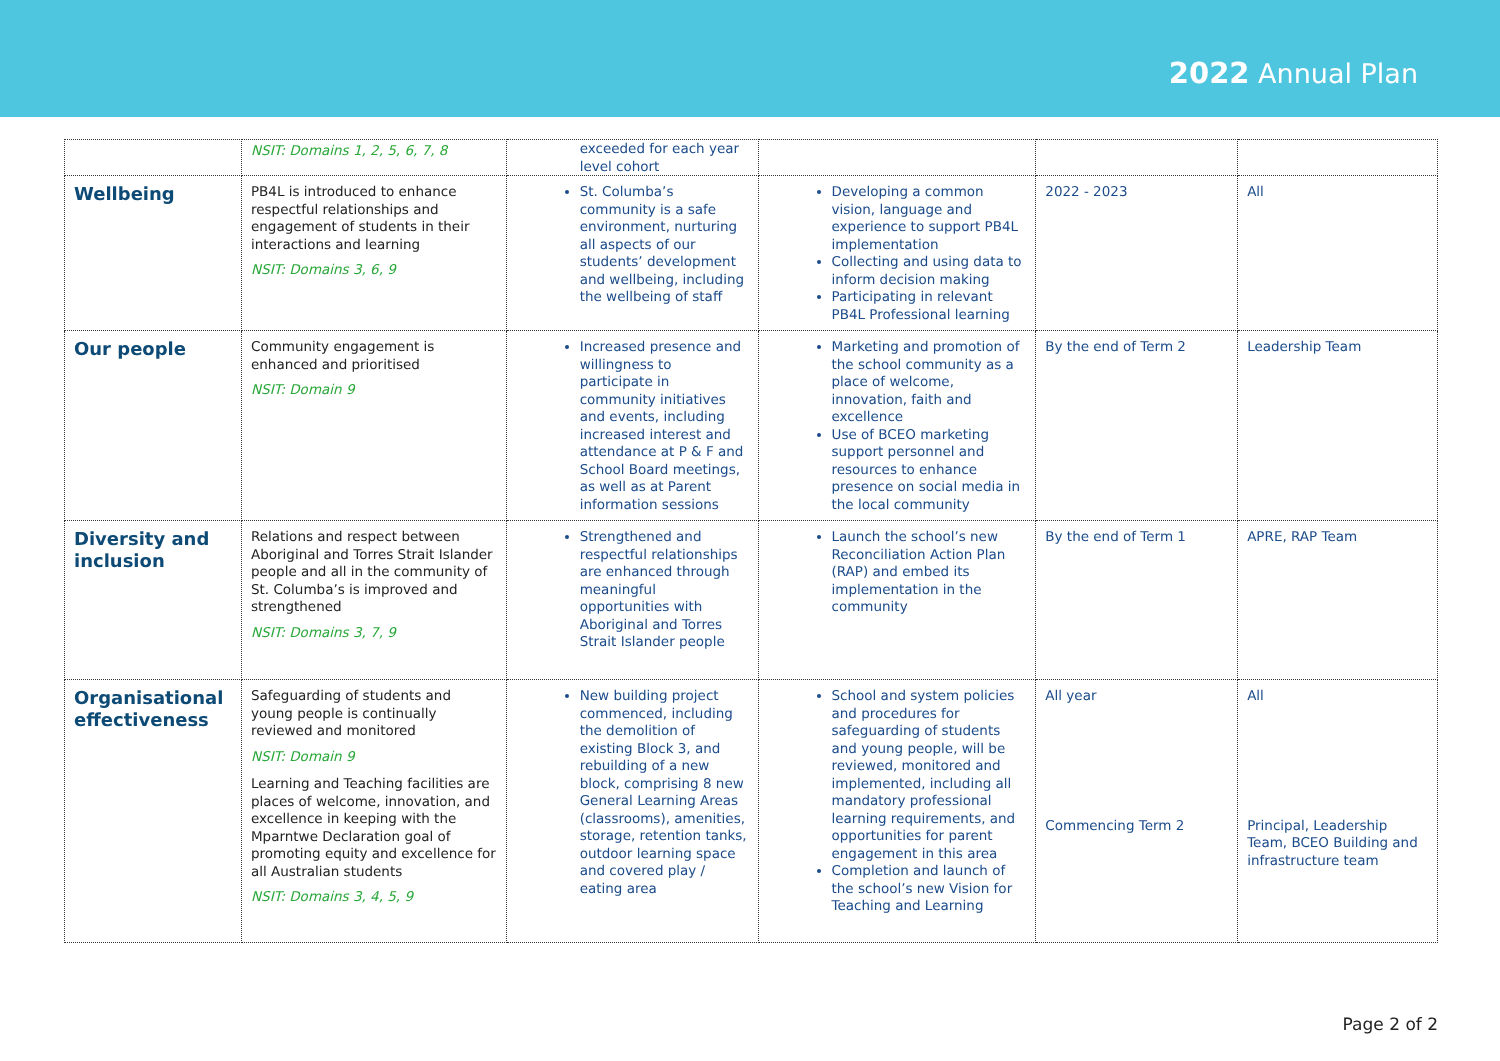2022 Annual Plan
| | NSIT: Domains 1, 2, 5, 6, 7, 8 | exceeded for each year level cohort | | | |
| Wellbeing | PB4L is introduced to enhance respectful relationships and engagement of students in their interactions and learning NSIT: Domains 3, 6, 9 | St. Columba’s community is a safe environment, nurturing all aspects of our students’ development and wellbeing, including the wellbeing of staff | Developing a common vision, language and experience to support PB4L implementation Collecting and using data to inform decision making Participating in relevant PB4L Professional learning | 2022 - 2023 | All |
| Our people | Community engagement is enhanced and prioritised NSIT: Domain 9 | Increased presence and willingness to participate in community initiatives and events, including increased interest and attendance at P & F and School Board meetings, as well as at Parent information sessions | Marketing and promotion of the school community as a place of welcome, innovation, faith and excellence Use of BCEO marketing support personnel and resources to enhance presence on social media in the local community | By the end of Term 2 | Leadership Team |
| Diversity and inclusion | Relations and respect between Aboriginal and Torres Strait Islander people and all in the community of St. Columba’s is improved and strengthened NSIT: Domains 3, 7, 9 | Strengthened and respectful relationships are enhanced through meaningful opportunities with Aboriginal and Torres Strait Islander people | Launch the school’s new Reconciliation Action Plan (RAP) and embed its implementation in the community | By the end of Term 1 | APRE, RAP Team |
| Organisational effectiveness | Safeguarding of students and young people is continually reviewed and monitored NSIT: Domain 9 Learning and Teaching facilities are places of welcome, innovation, and excellence in keeping with the Mparntwe Declaration goal of promoting equity and excellence for all Australian students NSIT: Domains 3, 4, 5, 9 | New building project commenced, including the demolition of existing Block 3, and rebuilding of a new block, comprising 8 new General Learning Areas (classrooms), amenities, storage, retention tanks, outdoor learning space and covered play / eating area | School and system policies and procedures for safeguarding of students and young people, will be reviewed, monitored and implemented, including all mandatory professional learning requirements, and opportunities for parent engagement in this area Completion and launch of the school’s new Vision for Teaching and Learning | All year Commencing Term 2 | All Principal, Leadership Team, BCEO Building and infrastructure team |
Page 2 of 2